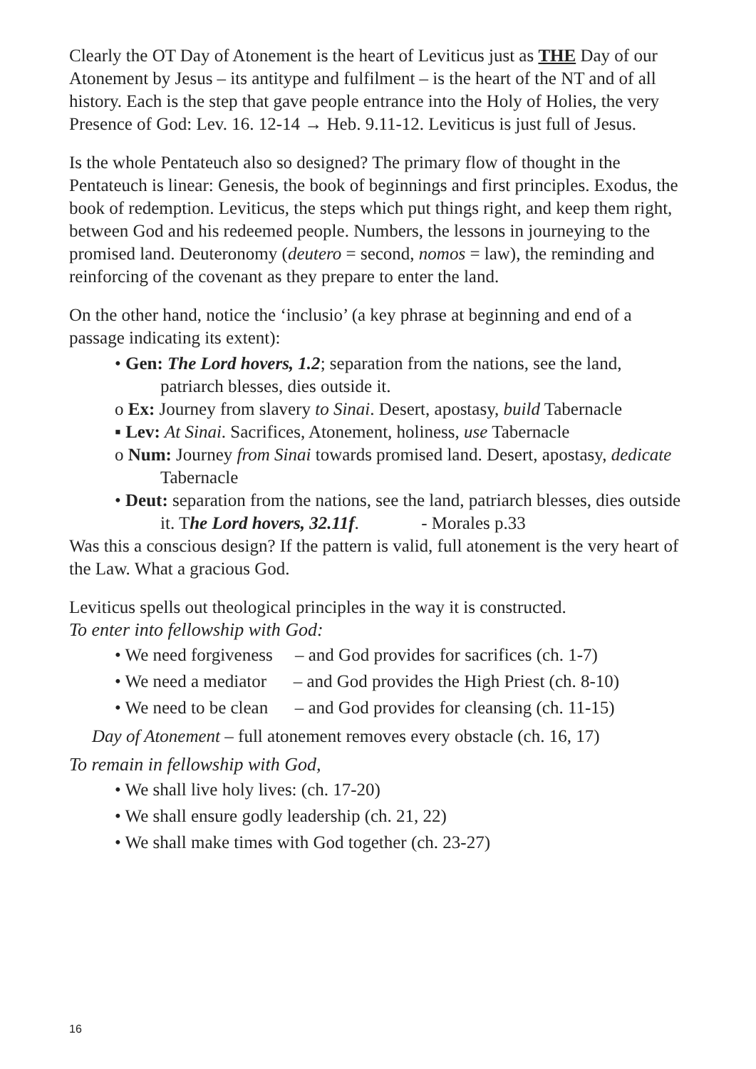Clearly the OT Day of Atonement is the heart of Leviticus just as THE Day of our Atonement by Jesus – its antitype and fulfilment – is the heart of the NT and of all history. Each is the step that gave people entrance into the Holy of Holies, the very Presence of God: Lev. 16. 12-14 → Heb. 9.11-12. Leviticus is just full of Jesus.
Is the whole Pentateuch also so designed? The primary flow of thought in the Pentateuch is linear: Genesis, the book of beginnings and first principles. Exodus, the book of redemption. Leviticus, the steps which put things right, and keep them right, between God and his redeemed people. Numbers, the lessons in journeying to the promised land. Deuteronomy (deutero = second, nomos = law), the reminding and reinforcing of the covenant as they prepare to enter the land.
On the other hand, notice the ‘inclusio’ (a key phrase at beginning and end of a passage indicating its extent):
• Gen: The Lord hovers, 1.2; separation from the nations, see the land, patriarch blesses, dies outside it.
o Ex: Journey from slavery to Sinai. Desert, apostasy, build Tabernacle
▪ Lev: At Sinai. Sacrifices, Atonement, holiness, use Tabernacle
o Num: Journey from Sinai towards promised land. Desert, apostasy, dedicate Tabernacle
• Deut: separation from the nations, see the land, patriarch blesses, dies outside it. The Lord hovers, 32.11f. - Morales p.33
Was this a conscious design? If the pattern is valid, full atonement is the very heart of the Law. What a gracious God.
Leviticus spells out theological principles in the way it is constructed.
To enter into fellowship with God:
• We need forgiveness – and God provides for sacrifices (ch. 1-7)
• We need a mediator – and God provides the High Priest (ch. 8-10)
• We need to be clean – and God provides for cleansing (ch. 11-15)
Day of Atonement – full atonement removes every obstacle (ch. 16, 17)
To remain in fellowship with God,
• We shall live holy lives: (ch. 17-20)
• We shall ensure godly leadership (ch. 21, 22)
• We shall make times with God together (ch. 23-27)
16